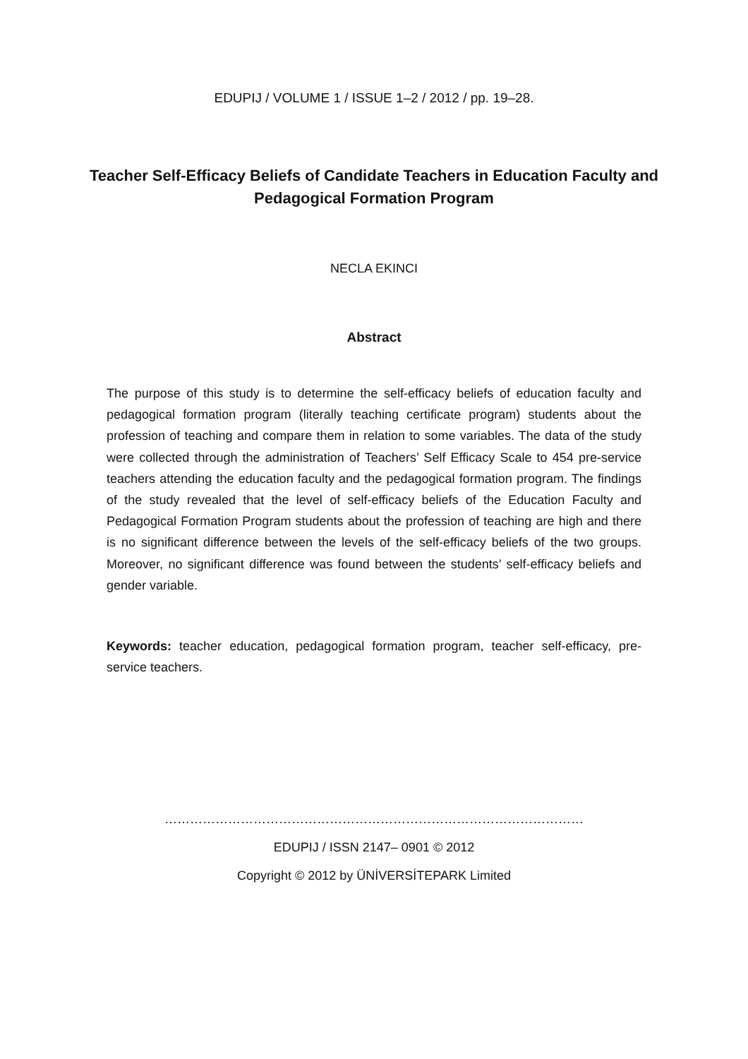EDUPIJ / VOLUME 1 / ISSUE 1–2 / 2012 / pp. 19–28.
Teacher Self-Efficacy Beliefs of Candidate Teachers in Education Faculty and Pedagogical Formation Program
NECLA EKINCI
Abstract
The purpose of this study is to determine the self-efficacy beliefs of education faculty and pedagogical formation program (literally teaching certificate program) students about the profession of teaching and compare them in relation to some variables. The data of the study were collected through the administration of Teachers’ Self Efficacy Scale to 454 pre-service teachers attending the education faculty and the pedagogical formation program. The findings of the study revealed that the level of self-efficacy beliefs of the Education Faculty and Pedagogical Formation Program students about the profession of teaching are high and there is no significant difference between the levels of the self-efficacy beliefs of the two groups. Moreover, no significant difference was found between the students’ self-efficacy beliefs and gender variable.
Keywords: teacher education, pedagogical formation program, teacher self-efficacy, pre-service teachers.
………………………………………………………………………………………
EDUPIJ / ISSN 2147– 0901 © 2012
Copyright © 2012 by ÜNİVERSİTEPARK Limited